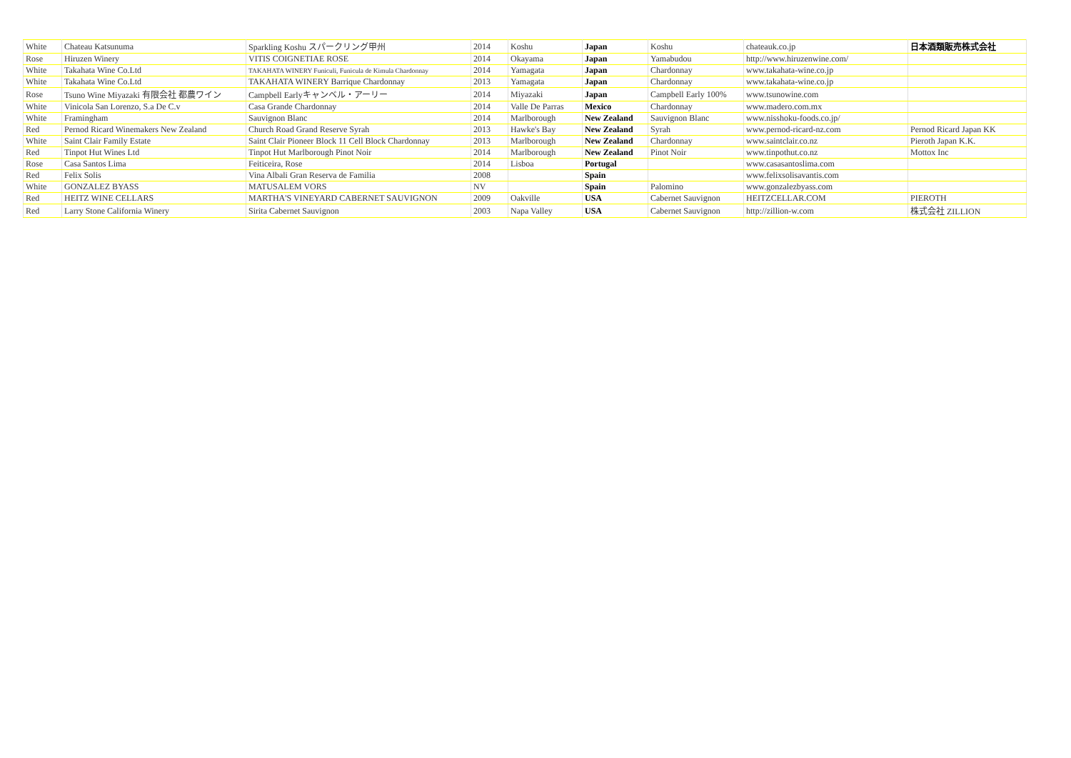| White | Chateau Katsunuma | Sparkling Koshu スパークリング甲州 | 2014 | Koshu | Japan | Koshu | chateauk.co.jp | 日本酒類販売株式会社 |
| Rose | Hiruzen Winery | VITIS COIGNETIAE ROSE | 2014 | Okayama | Japan | Yamabudou | http://www.hiruzenwine.com/ | |
| White | Takahata Wine Co.Ltd | TAKAHATA WINERY Funiculi, Funicula de Kimula Chardonnay | 2014 | Yamagata | Japan | Chardonnay | www.takahata-wine.co.jp | |
| White | Takahata Wine Co.Ltd | TAKAHATA WINERY Barrique Chardonnay | 2013 | Yamagata | Japan | Chardonnay | www.takahata-wine.co.jp | |
| Rose | Tsuno Wine Miyazaki 有限会社 都農ワイン | Campbell Earlyキャンベル・アーリー | 2014 | Miyazaki | Japan | Campbell Early 100% | www.tsunowine.com | |
| White | Vinicola San Lorenzo, S.a De C.v | Casa Grande Chardonnay | 2014 | Valle De Parras | Mexico | Chardonnay | www.madero.com.mx | |
| White | Framingham | Sauvignon Blanc | 2014 | Marlborough | New Zealand | Sauvignon Blanc | www.nisshoku-foods.co.jp/ | |
| Red | Pernod Ricard Winemakers New Zealand | Church Road Grand Reserve Syrah | 2013 | Hawke's Bay | New Zealand | Syrah | www.pernod-ricard-nz.com | Pernod Ricard Japan KK |
| White | Saint Clair Family Estate | Saint Clair Pioneer Block 11 Cell Block Chardonnay | 2013 | Marlborough | New Zealand | Chardonnay | www.saintclair.co.nz | Pieroth Japan K.K. |
| Red | Tinpot Hut Wines Ltd | Tinpot Hut Marlborough Pinot Noir | 2014 | Marlborough | New Zealand | Pinot Noir | www.tinpothut.co.nz | Mottox Inc |
| Rose | Casa Santos Lima | Feiticeira, Rose | 2014 | Lisboa | Portugal | | www.casasantoslima.com | |
| Red | Felix Solis | Vina Albali Gran Reserva de Familia | 2008 | | Spain | | www.felixsolisavantis.com | |
| White | GONZALEZ BYASS | MATUSALEM VORS | NV | | Spain | Palomino | www.gonzalezbyass.com | |
| Red | HEITZ WINE CELLARS | MARTHA'S VINEYARD CABERNET SAUVIGNON | 2009 | Oakville | USA | Cabernet Sauvignon | HEITZCELLAR.COM | PIEROTH |
| Red | Larry Stone California Winery | Sirita Cabernet Sauvignon | 2003 | Napa Valley | USA | Cabernet Sauvignon | http://zillion-w.com | 株式会社 ZILLION |